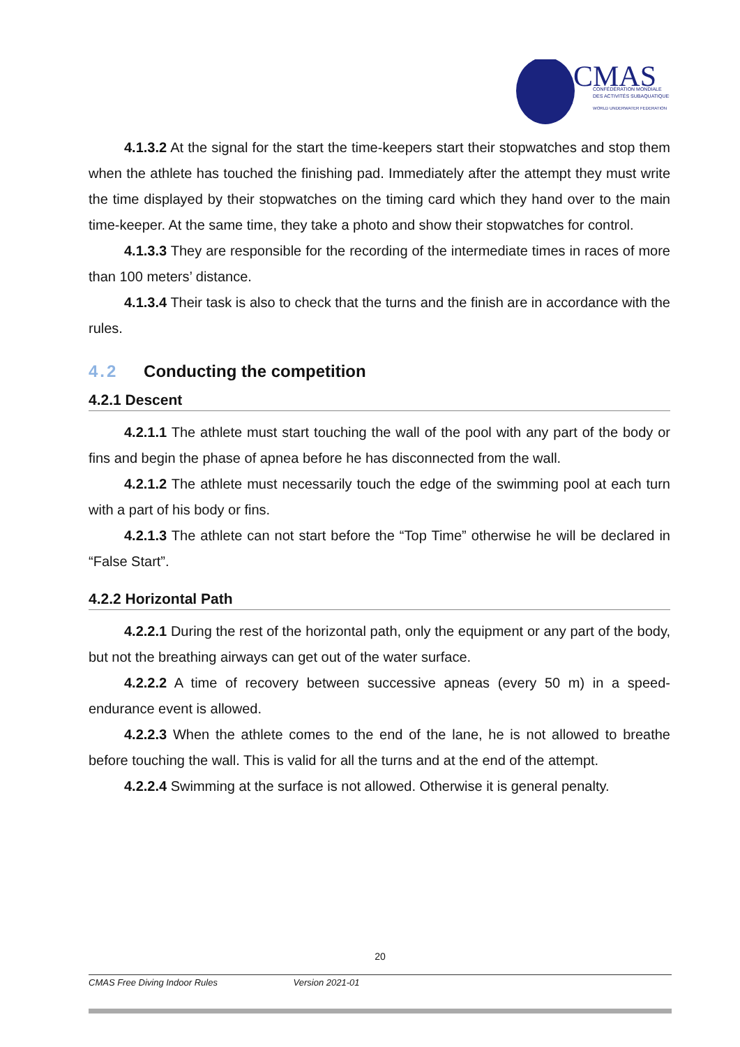CMAS
CONFÉDÉRATION MONDIALE
DES ACTIVITÉS SUBAQUATIQUES
WORLD UNDERWATER FEDERATION
4.1.3.2 At the signal for the start the time-keepers start their stopwatches and stop them when the athlete has touched the finishing pad. Immediately after the attempt they must write the time displayed by their stopwatches on the timing card which they hand over to the main time-keeper. At the same time, they take a photo and show their stopwatches for control.
4.1.3.3 They are responsible for the recording of the intermediate times in races of more than 100 meters’ distance.
4.1.3.4 Their task is also to check that the turns and the finish are in accordance with the rules.
4.2 Conducting the competition
4.2.1 Descent
4.2.1.1 The athlete must start touching the wall of the pool with any part of the body or fins and begin the phase of apnea before he has disconnected from the wall.
4.2.1.2 The athlete must necessarily touch the edge of the swimming pool at each turn with a part of his body or fins.
4.2.1.3 The athlete can not start before the “Top Time” otherwise he will be declared in “False Start”.
4.2.2 Horizontal Path
4.2.2.1 During the rest of the horizontal path, only the equipment or any part of the body, but not the breathing airways can get out of the water surface.
4.2.2.2 A time of recovery between successive apneas (every 50 m) in a speed-endurance event is allowed.
4.2.2.3 When the athlete comes to the end of the lane, he is not allowed to breathe before touching the wall. This is valid for all the turns and at the end of the attempt.
4.2.2.4 Swimming at the surface is not allowed. Otherwise it is general penalty.
20
CMAS Free Diving Indoor Rules Version 2021-01